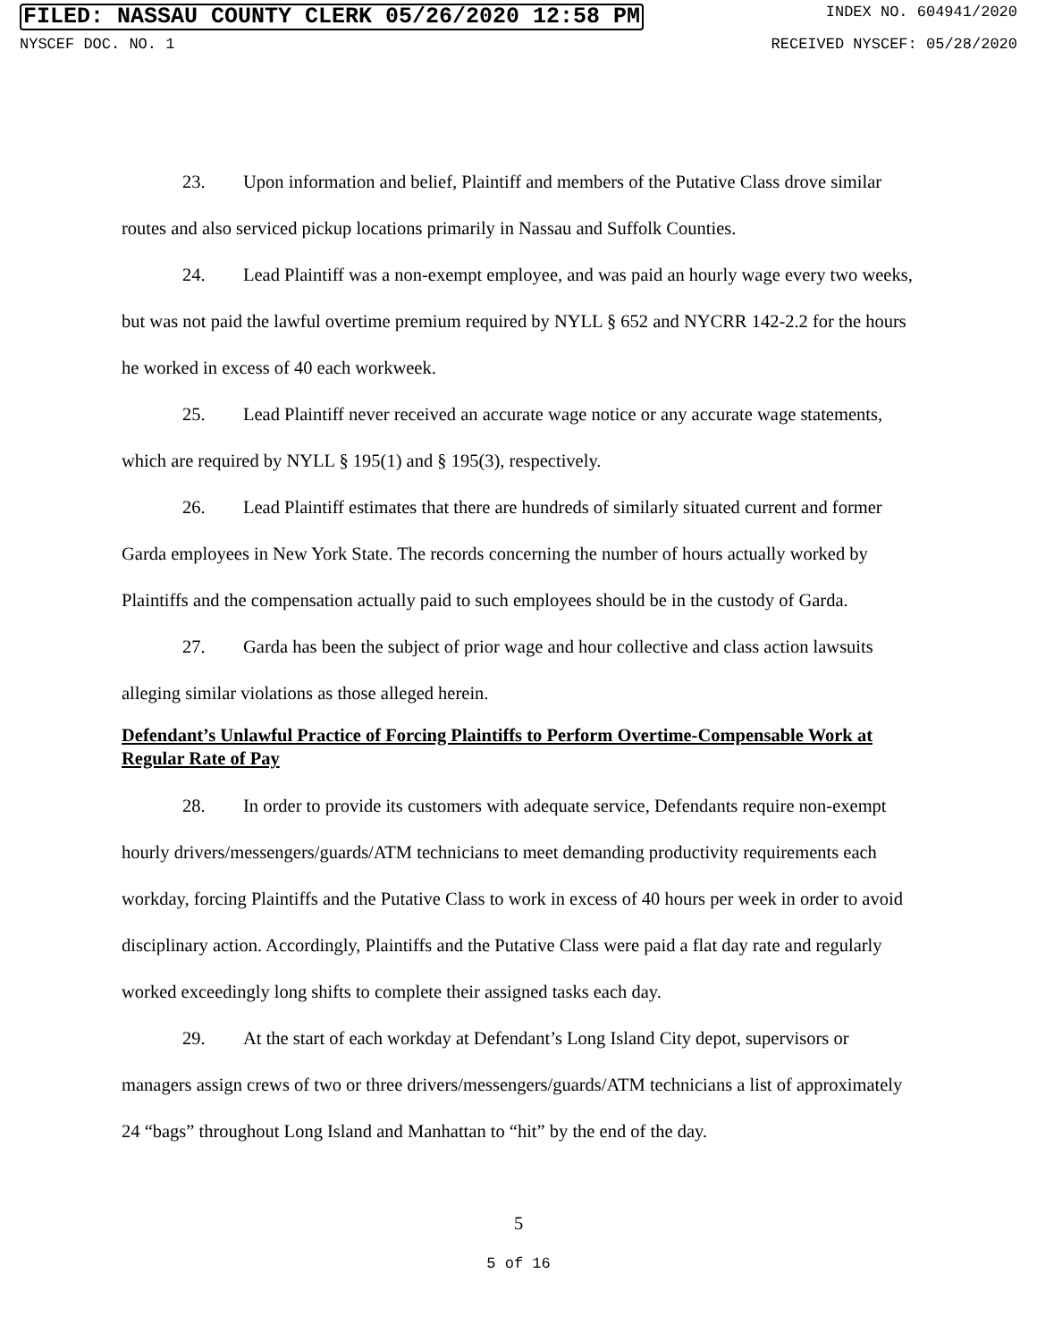FILED: NASSAU COUNTY CLERK 05/26/2020 12:58 PM INDEX NO. 604941/2020
NYSCEF DOC. NO. 1 RECEIVED NYSCEF: 05/28/2020
23. Upon information and belief, Plaintiff and members of the Putative Class drove similar routes and also serviced pickup locations primarily in Nassau and Suffolk Counties.
24. Lead Plaintiff was a non-exempt employee, and was paid an hourly wage every two weeks, but was not paid the lawful overtime premium required by NYLL § 652 and NYCRR 142-2.2 for the hours he worked in excess of 40 each workweek.
25. Lead Plaintiff never received an accurate wage notice or any accurate wage statements, which are required by NYLL § 195(1) and § 195(3), respectively.
26. Lead Plaintiff estimates that there are hundreds of similarly situated current and former Garda employees in New York State. The records concerning the number of hours actually worked by Plaintiffs and the compensation actually paid to such employees should be in the custody of Garda.
27. Garda has been the subject of prior wage and hour collective and class action lawsuits alleging similar violations as those alleged herein.
Defendant’s Unlawful Practice of Forcing Plaintiffs to Perform Overtime-Compensable Work at Regular Rate of Pay
28. In order to provide its customers with adequate service, Defendants require non-exempt hourly drivers/messengers/guards/ATM technicians to meet demanding productivity requirements each workday, forcing Plaintiffs and the Putative Class to work in excess of 40 hours per week in order to avoid disciplinary action. Accordingly, Plaintiffs and the Putative Class were paid a flat day rate and regularly worked exceedingly long shifts to complete their assigned tasks each day.
29. At the start of each workday at Defendant’s Long Island City depot, supervisors or managers assign crews of two or three drivers/messengers/guards/ATM technicians a list of approximately 24 “bags” throughout Long Island and Manhattan to “hit” by the end of the day.
5
5 of 16